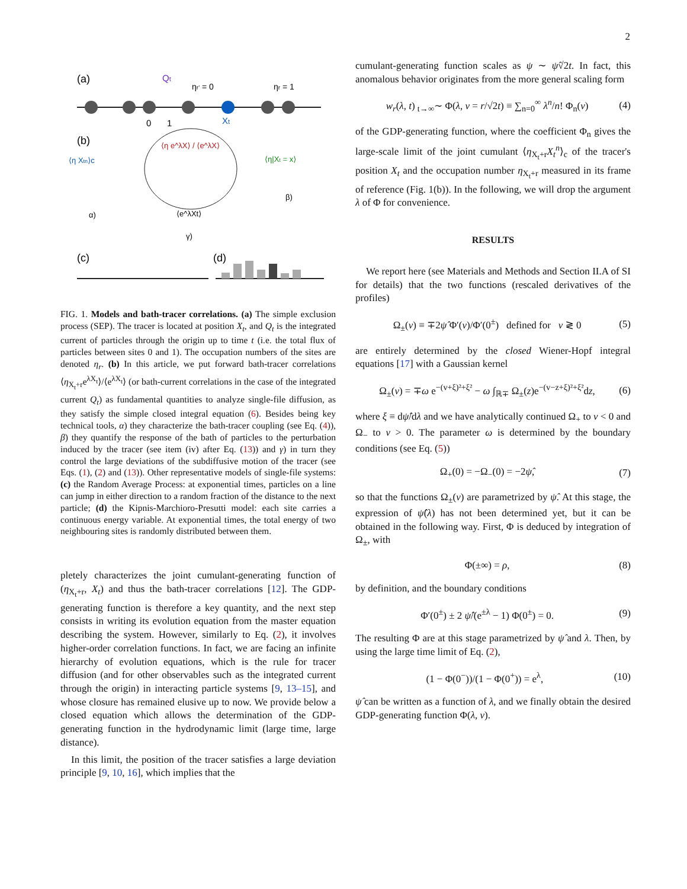2
(a)
0
1
Xt
Qt
ηr' = 0
ηr = 1
(b)
⟨η e^λX⟩ / ⟨e^λX⟩
⟨η Xtn⟩c
⟨η|Xt = x⟩
α)
β)
⟨e^λXt⟩
γ)
(c)
(d)
FIG. 1. Models and bath-tracer correlations. (a) The simple exclusion process (SEP). The tracer is located at position X<sub>t</sub>, and Q<sub>t</sub> is the integrated current of particles through the origin up to time t (i.e. the total flux of particles between sites 0 and 1). The occupation numbers of the sites are denoted η<sub>r</sub>. (b) In this article, we put forward bath-tracer correlations ⟨η<sub>X<sub>t</sub>+r</sub>e<sup>λX<sub>t</sub></sup>⟩/⟨e<sup>λX<sub>t</sub></sup>⟩ (or bath-current correlations in the case of the integrated current Q<sub>t</sub>) as fundamental quantities to analyze single-file diffusion, as they satisfy the simple closed integral equation (6). Besides being key technical tools, α) they characterize the bath-tracer coupling (see Eq. (4)), β) they quantify the response of the bath of particles to the perturbation induced by the tracer (see item (iv) after Eq. (13)) and γ) in turn they control the large deviations of the subdiffusive motion of the tracer (see Eqs. (1), (2) and (13)). Other representative models of single-file systems: (c) the Random Average Process: at exponential times, particles on a line can jump in either direction to a random fraction of the distance to the next particle; (d) the Kipnis-Marchioro-Presutti model: each site carries a continuous energy variable. At exponential times, the total energy of two neighbouring sites is randomly distributed between them.
pletely characterizes the joint cumulant-generating function of (η<sub>X<sub>t</sub>+r</sub>, X<sub>t</sub>) and thus the bath-tracer correlations [12]. The GDP-generating function is therefore a key quantity, and the next step consists in writing its evolution equation from the master equation describing the system. However, similarly to Eq. (2), it involves higher-order correlation functions. In fact, we are facing an infinite hierarchy of evolution equations, which is the rule for tracer diffusion (and for other observables such as the integrated current through the origin) in interacting particle systems [9, 13–15], and whose closure has remained elusive up to now. We provide below a closed equation which allows the determination of the GDP-generating function in the hydrodynamic limit (large time, large distance).
In this limit, the position of the tracer satisfies a large deviation principle [9, 10, 16], which implies that the
cumulant-generating function scales as ψ ∼ ψ̂√2t. In fact, this anomalous behavior originates from the more general scaling form
w<sub>r</sub>(λ, t) <sub>t→∞</sub>∼ Φ(λ, v = r/√2t) ≡ ∑<sub>n=0</sub><sup>∞</sup> λ<sup>n</sup>/n! Φ<sub>n</sub>(v) (4)
of the GDP-generating function, where the coefficient Φ<sub>n</sub> gives the large-scale limit of the joint cumulant ⟨η<sub>X<sub>t</sub>+r</sub>X<sub>t</sub><sup>n</sup>⟩<sub>c</sub> of the tracer's position X<sub>t</sub> and the occupation number η<sub>X<sub>t</sub>+r</sub> measured in its frame of reference (Fig. 1(b)). In the following, we will drop the argument λ of Φ for convenience.
RESULTS
We report here (see Materials and Methods and Section II.A of SI for details) that the two functions (rescaled derivatives of the profiles)
Ω<sub>±</sub>(v) ≡ ∓2ψ̂ Φ′(v)/Φ′(0<sup>±</sup>) defined for v ≷ 0 (5)
are entirely determined by the closed Wiener-Hopf integral equations [17] with a Gaussian kernel
Ω<sub>±</sub>(v) = ∓ω e<sup>−(v+ξ)²+ξ²</sup> − ω ∫<sub>ℝ∓</sub> Ω<sub>±</sub>(z)e<sup>−(v−z+ξ)²+ξ²</sup>dz, (6)
where ξ ≡ dψ̂/dλ and we have analytically continued Ω<sub>+</sub> to v < 0 and Ω<sub>−</sub> to v > 0. The parameter ω is determined by the boundary conditions (see Eq. (5))
Ω<sub>+</sub>(0) = −Ω<sub>−</sub>(0) = −2ψ̂, (7)
so that the functions Ω<sub>±</sub>(v) are parametrized by ψ̂. At this stage, the expression of ψ̂(λ) has not been determined yet, but it can be obtained in the following way. First, Φ is deduced by integration of Ω<sub>±</sub>, with
Φ(±∞) = ρ, (8)
by definition, and the boundary conditions
Φ′(0<sup>±</sup>) ± 2 ψ̂/(e<sup>±λ</sup> − 1) Φ(0<sup>±</sup>) = 0. (9)
The resulting Φ are at this stage parametrized by ψ̂ and λ. Then, by using the large time limit of Eq. (2),
(1 − Φ(0<sup>−</sup>))/(1 − Φ(0<sup>+</sup>)) = e<sup>λ</sup>, (10)
ψ̂ can be written as a function of λ, and we finally obtain the desired GDP-generating function Φ(λ, v).